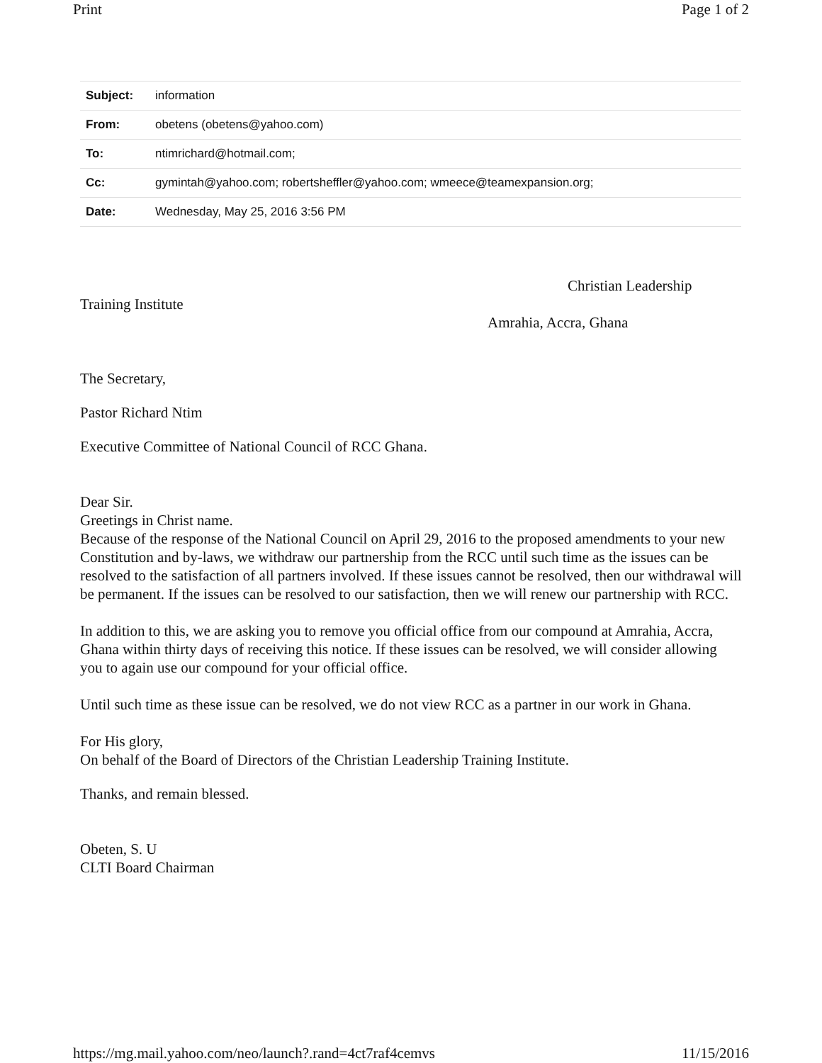Print Page 1 of 2
| Subject: | information |
| From: | obetens (obetens@yahoo.com) |
| To: | ntimrichard@hotmail.com; |
| Cc: | gymintah@yahoo.com; robertsheffler@yahoo.com; wmeece@teamexpansion.org; |
| Date: | Wednesday, May 25, 2016 3:56 PM |
Christian Leadership
Training Institute
Amrahia, Accra, Ghana
The Secretary,
Pastor Richard Ntim
Executive Committee of National Council of RCC Ghana.
Dear Sir.
Greetings in Christ name.
Because of the response of the National Council on April 29, 2016 to the proposed amendments to your new Constitution and by-laws, we withdraw our partnership from the RCC until such time as the issues can be resolved to the satisfaction of all partners involved. If these issues cannot be resolved, then our withdrawal will be permanent. If the issues can be resolved to our satisfaction, then we will renew our partnership with RCC.
In addition to this, we are asking you to remove you official office from our compound at Amrahia, Accra, Ghana within thirty days of receiving this notice. If these issues can be resolved, we will consider allowing you to again use our compound for your official office.
Until such time as these issue can be resolved, we do not view RCC as a partner in our work in Ghana.
For His glory,
On behalf of the Board of Directors of the Christian Leadership Training Institute.
Thanks, and remain blessed.
Obeten, S. U
CLTI Board Chairman
https://mg.mail.yahoo.com/neo/launch?.rand=4ct7raf4cemvs 11/15/2016